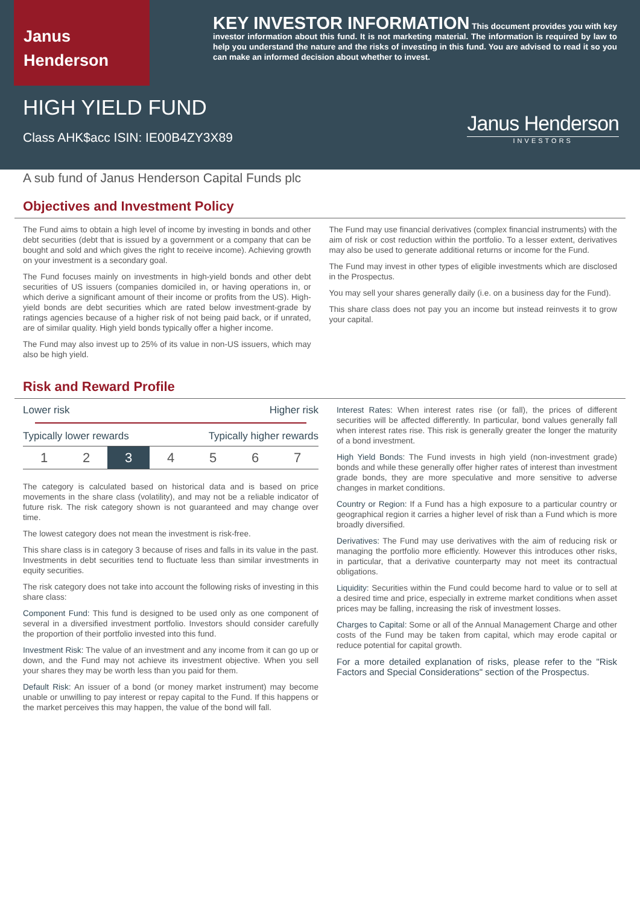Janus
Henderson
KEY INVESTOR INFORMATION This document provides you with key investor information about this fund. It is not marketing material. The information is required by law to help you understand the nature and the risks of investing in this fund. You are advised to read it so you can make an informed decision about whether to invest.
HIGH YIELD FUND
Class AHK$acc ISIN: IE00B4ZY3X89
Janus Henderson
INVESTORS
A sub fund of Janus Henderson Capital Funds plc
Objectives and Investment Policy
The Fund aims to obtain a high level of income by investing in bonds and other debt securities (debt that is issued by a government or a company that can be bought and sold and which gives the right to receive income). Achieving growth on your investment is a secondary goal.
The Fund focuses mainly on investments in high-yield bonds and other debt securities of US issuers (companies domiciled in, or having operations in, or which derive a significant amount of their income or profits from the US). High-yield bonds are debt securities which are rated below investment-grade by ratings agencies because of a higher risk of not being paid back, or if unrated, are of similar quality. High yield bonds typically offer a higher income.
The Fund may also invest up to 25% of its value in non-US issuers, which may also be high yield.
The Fund may use financial derivatives (complex financial instruments) with the aim of risk or cost reduction within the portfolio. To a lesser extent, derivatives may also be used to generate additional returns or income for the Fund.
The Fund may invest in other types of eligible investments which are disclosed in the Prospectus.
You may sell your shares generally daily (i.e. on a business day for the Fund).
This share class does not pay you an income but instead reinvests it to grow your capital.
Risk and Reward Profile
Lower risk Higher risk
Typically lower rewards Typically higher rewards
| 1 | 2 | 3 | 4 | 5 | 6 | 7 |
The category is calculated based on historical data and is based on price movements in the share class (volatility), and may not be a reliable indicator of future risk. The risk category shown is not guaranteed and may change over time.
The lowest category does not mean the investment is risk-free.
This share class is in category 3 because of rises and falls in its value in the past. Investments in debt securities tend to fluctuate less than similar investments in equity securities.
The risk category does not take into account the following risks of investing in this share class:
Component Fund: This fund is designed to be used only as one component of several in a diversified investment portfolio. Investors should consider carefully the proportion of their portfolio invested into this fund.
Investment Risk: The value of an investment and any income from it can go up or down, and the Fund may not achieve its investment objective. When you sell your shares they may be worth less than you paid for them.
Default Risk: An issuer of a bond (or money market instrument) may become unable or unwilling to pay interest or repay capital to the Fund. If this happens or the market perceives this may happen, the value of the bond will fall.
Interest Rates: When interest rates rise (or fall), the prices of different securities will be affected differently. In particular, bond values generally fall when interest rates rise. This risk is generally greater the longer the maturity of a bond investment.
High Yield Bonds: The Fund invests in high yield (non-investment grade) bonds and while these generally offer higher rates of interest than investment grade bonds, they are more speculative and more sensitive to adverse changes in market conditions.
Country or Region: If a Fund has a high exposure to a particular country or geographical region it carries a higher level of risk than a Fund which is more broadly diversified.
Derivatives: The Fund may use derivatives with the aim of reducing risk or managing the portfolio more efficiently. However this introduces other risks, in particular, that a derivative counterparty may not meet its contractual obligations.
Liquidity: Securities within the Fund could become hard to value or to sell at a desired time and price, especially in extreme market conditions when asset prices may be falling, increasing the risk of investment losses.
Charges to Capital: Some or all of the Annual Management Charge and other costs of the Fund may be taken from capital, which may erode capital or reduce potential for capital growth.
For a more detailed explanation of risks, please refer to the "Risk Factors and Special Considerations" section of the Prospectus.